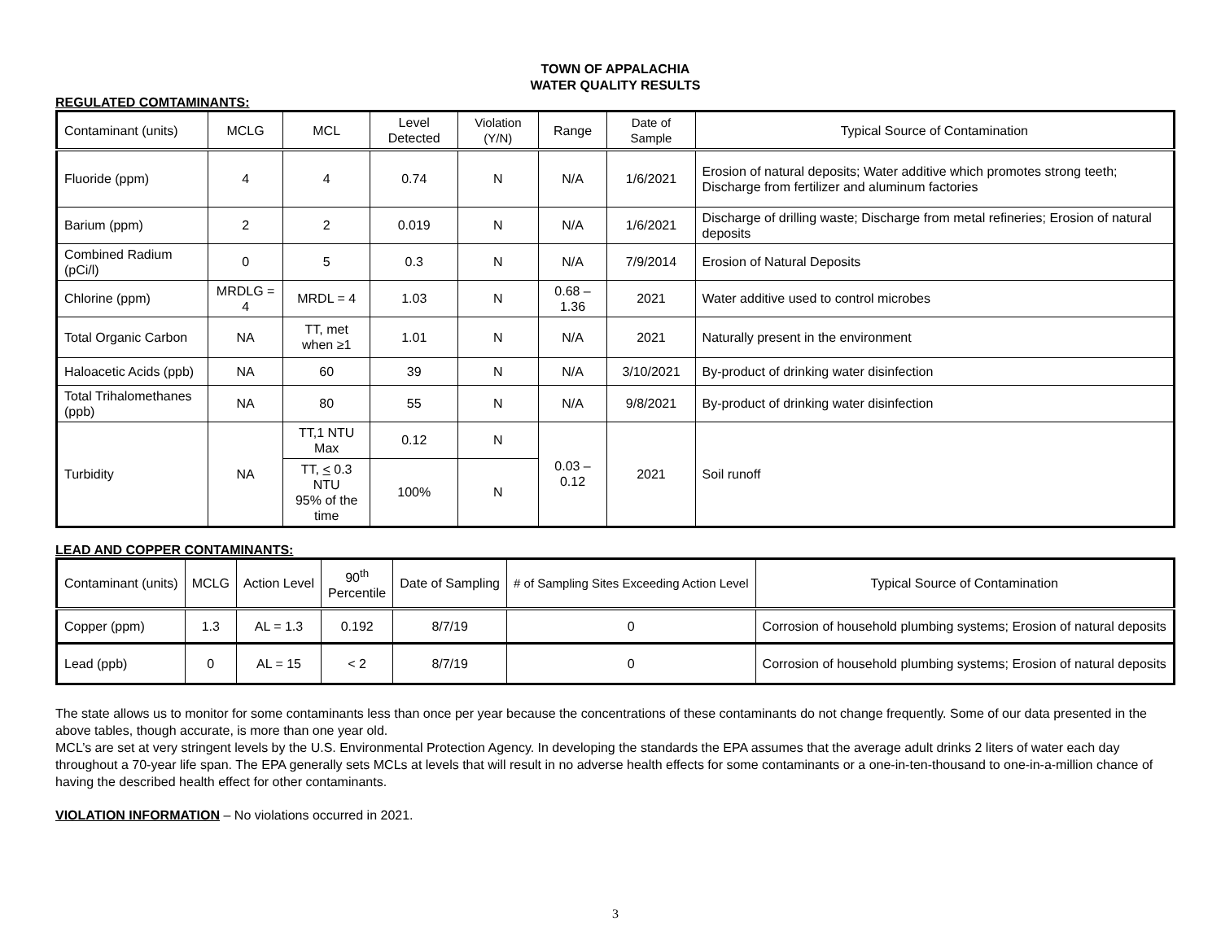TOWN OF APPALACHIA
WATER QUALITY RESULTS
REGULATED COMTAMINANTS:
| Contaminant (units) | MCLG | MCL | Level Detected | Violation (Y/N) | Range | Date of Sample | Typical Source of Contamination |
| --- | --- | --- | --- | --- | --- | --- | --- |
| Fluoride (ppm) | 4 | 4 | 0.74 | N | N/A | 1/6/2021 | Erosion of natural deposits; Water additive which promotes strong teeth; Discharge from fertilizer and aluminum factories |
| Barium (ppm) | 2 | 2 | 0.019 | N | N/A | 1/6/2021 | Discharge of drilling waste; Discharge from metal refineries; Erosion of natural deposits |
| Combined Radium (pCi/l) | 0 | 5 | 0.3 | N | N/A | 7/9/2014 | Erosion of Natural Deposits |
| Chlorine (ppm) | MRDLG = 4 | MRDL = 4 | 1.03 | N | 0.68 – 1.36 | 2021 | Water additive used to control microbes |
| Total Organic Carbon | NA | TT, met when ≥1 | 1.01 | N | N/A | 2021 | Naturally present in the environment |
| Haloacetic Acids (ppb) | NA | 60 | 39 | N | N/A | 3/10/2021 | By-product of drinking water disinfection |
| Total Trihalomethanes (ppb) | NA | 80 | 55 | N | N/A | 9/8/2021 | By-product of drinking water disinfection |
| Turbidity | NA | TT,1 NTU Max | 0.12 | N | 0.03 – 0.12 | 2021 | Soil runoff |
| | | TT, < 0.3 NTU 95% of the time | 100% | N | | | |
LEAD AND COPPER CONTAMINANTS:
| Contaminant (units) | MCLG | Action Level | 90<sup>th</sup> Percentile | Date of Sampling | # of Sampling Sites Exceeding Action Level | Typical Source of Contamination |
| --- | --- | --- | --- | --- | --- | --- |
| Copper (ppm) | 1.3 | AL = 1.3 | 0.192 | 8/7/19 | 0 | Corrosion of household plumbing systems; Erosion of natural deposits |
| Lead (ppb) | 0 | AL = 15 | < 2 | 8/7/19 | 0 | Corrosion of household plumbing systems; Erosion of natural deposits |
The state allows us to monitor for some contaminants less than once per year because the concentrations of these contaminants do not change frequently. Some of our data presented in the above tables, though accurate, is more than one year old.
MCL’s are set at very stringent levels by the U.S. Environmental Protection Agency. In developing the standards the EPA assumes that the average adult drinks 2 liters of water each day throughout a 70-year life span. The EPA generally sets MCLs at levels that will result in no adverse health effects for some contaminants or a one-in-ten-thousand to one-in-a-million chance of having the described health effect for other contaminants.
VIOLATION INFORMATION – No violations occurred in 2021.
3